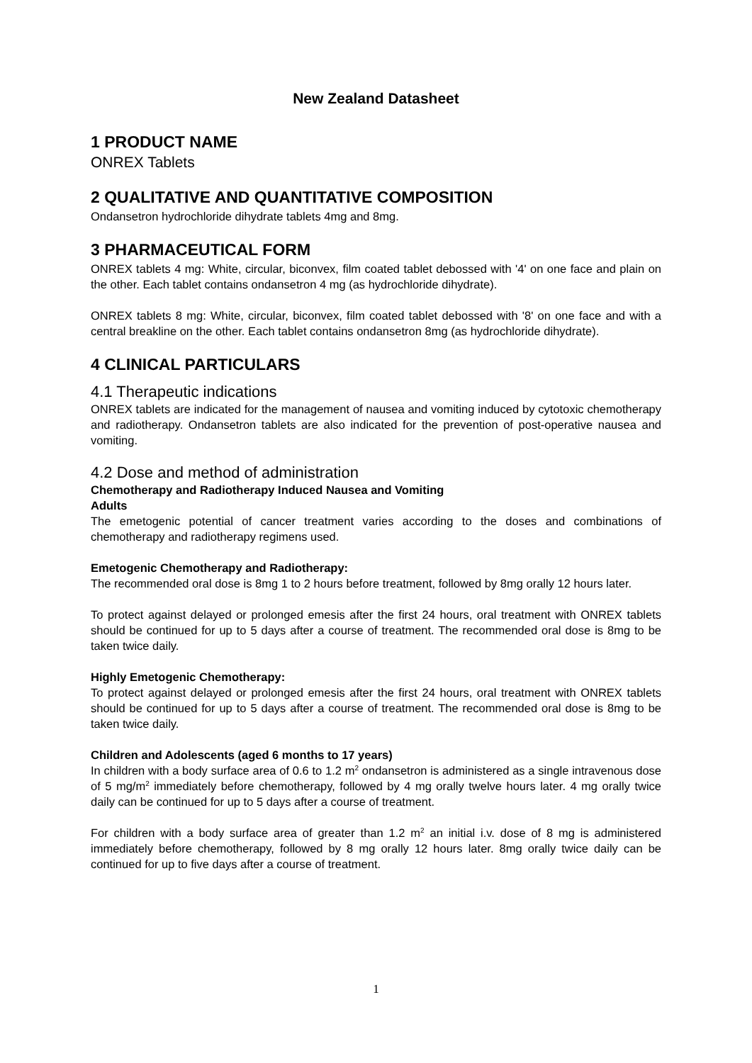New Zealand Datasheet
1 PRODUCT NAME
ONREX Tablets
2 QUALITATIVE AND QUANTITATIVE COMPOSITION
Ondansetron hydrochloride dihydrate tablets 4mg and 8mg.
3 PHARMACEUTICAL FORM
ONREX tablets 4 mg: White, circular, biconvex, film coated tablet debossed with '4' on one face and plain on the other. Each tablet contains ondansetron 4 mg (as hydrochloride dihydrate).
ONREX tablets 8 mg: White, circular, biconvex, film coated tablet debossed with '8' on one face and with a central breakline on the other. Each tablet contains ondansetron 8mg (as hydrochloride dihydrate).
4 CLINICAL PARTICULARS
4.1 Therapeutic indications
ONREX tablets are indicated for the management of nausea and vomiting induced by cytotoxic chemotherapy and radiotherapy. Ondansetron tablets are also indicated for the prevention of post-operative nausea and vomiting.
4.2 Dose and method of administration
Chemotherapy and Radiotherapy Induced Nausea and Vomiting
Adults
The emetogenic potential of cancer treatment varies according to the doses and combinations of chemotherapy and radiotherapy regimens used.
Emetogenic Chemotherapy and Radiotherapy:
The recommended oral dose is 8mg 1 to 2 hours before treatment, followed by 8mg orally 12 hours later.
To protect against delayed or prolonged emesis after the first 24 hours, oral treatment with ONREX tablets should be continued for up to 5 days after a course of treatment. The recommended oral dose is 8mg to be taken twice daily.
Highly Emetogenic Chemotherapy:
To protect against delayed or prolonged emesis after the first 24 hours, oral treatment with ONREX tablets should be continued for up to 5 days after a course of treatment. The recommended oral dose is 8mg to be taken twice daily.
Children and Adolescents (aged 6 months to 17 years)
In children with a body surface area of 0.6 to 1.2 m<sup>2</sup> ondansetron is administered as a single intravenous dose of 5 mg/m<sup>2</sup> immediately before chemotherapy, followed by 4 mg orally twelve hours later. 4 mg orally twice daily can be continued for up to 5 days after a course of treatment.
For children with a body surface area of greater than 1.2 m<sup>2</sup> an initial i.v. dose of 8 mg is administered immediately before chemotherapy, followed by 8 mg orally 12 hours later. 8mg orally twice daily can be continued for up to five days after a course of treatment.
1